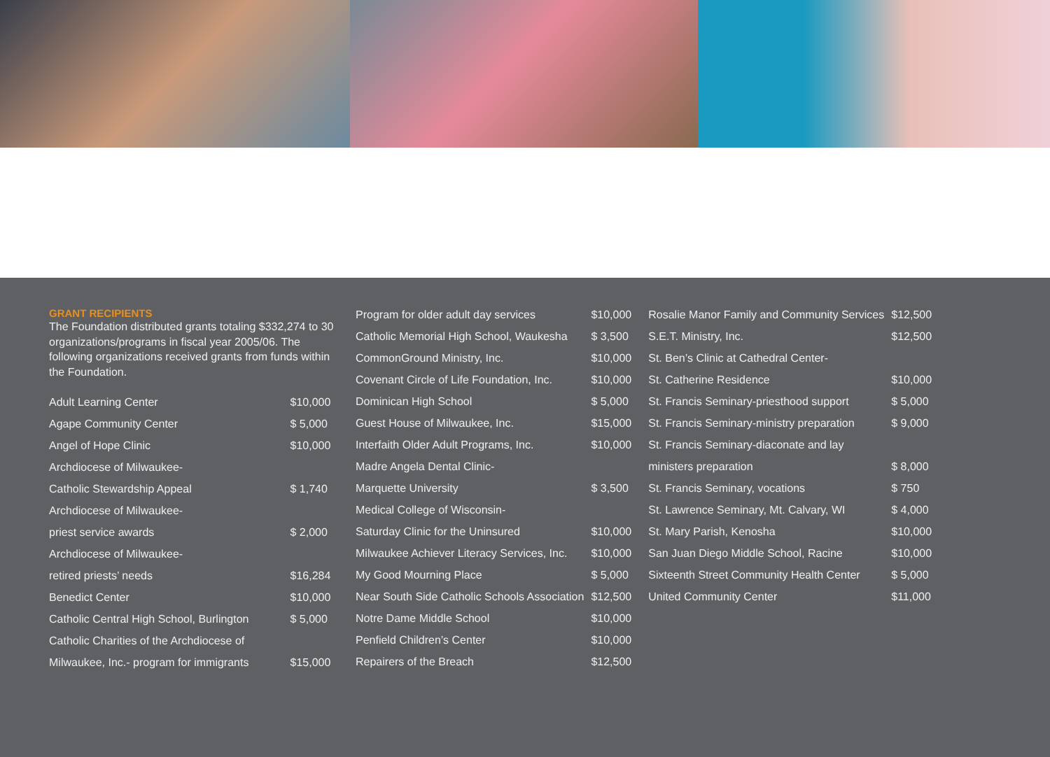GRANT RECIPIENTS
The Foundation distributed grants totaling $332,274 to 30 organizations/programs in fiscal year 2005/06. The following organizations received grants from funds within the Foundation.
| Adult Learning Center | $10,000 |
| Agape Community Center | $ 5,000 |
| Angel of Hope Clinic | $10,000 |
| Archdiocese of Milwaukee- | |
| Catholic Stewardship Appeal | $ 1,740 |
| Archdiocese of Milwaukee- | |
| priest service awards | $ 2,000 |
| Archdiocese of Milwaukee- | |
| retired priests’ needs | $16,284 |
| Benedict Center | $10,000 |
| Catholic Central High School, Burlington | $ 5,000 |
| Catholic Charities of the Archdiocese of | |
| Milwaukee, Inc.- program for immigrants | $15,000 |
| Program for older adult day services | $10,000 |
| Catholic Memorial High School, Waukesha | $ 3,500 |
| CommonGround Ministry, Inc. | $10,000 |
| Covenant Circle of Life Foundation, Inc. | $10,000 |
| Dominican High School | $ 5,000 |
| Guest House of Milwaukee, Inc. | $15,000 |
| Interfaith Older Adult Programs, Inc. | $10,000 |
| Madre Angela Dental Clinic- | |
| Marquette University | $ 3,500 |
| Medical College of Wisconsin- | |
| Saturday Clinic for the Uninsured | $10,000 |
| Milwaukee Achiever Literacy Services, Inc. | $10,000 |
| My Good Mourning Place | $ 5,000 |
| Near South Side Catholic Schools Association | $12,500 |
| Notre Dame Middle School | $10,000 |
| Penfield Children’s Center | $10,000 |
| Repairers of the Breach | $12,500 |
| Rosalie Manor Family and Community Services | $12,500 |
| S.E.T. Ministry, Inc. | $12,500 |
| St. Ben’s Clinic at Cathedral Center- | |
| St. Catherine Residence | $10,000 |
| St. Francis Seminary-priesthood support | $ 5,000 |
| St. Francis Seminary-ministry preparation | $ 9,000 |
| St. Francis Seminary-diaconate and lay | |
| ministers preparation | $ 8,000 |
| St. Francis Seminary, vocations | $ 750 |
| St. Lawrence Seminary, Mt. Calvary, WI | $ 4,000 |
| St. Mary Parish, Kenosha | $10,000 |
| San Juan Diego Middle School, Racine | $10,000 |
| Sixteenth Street Community Health Center | $ 5,000 |
| United Community Center | $11,000 |